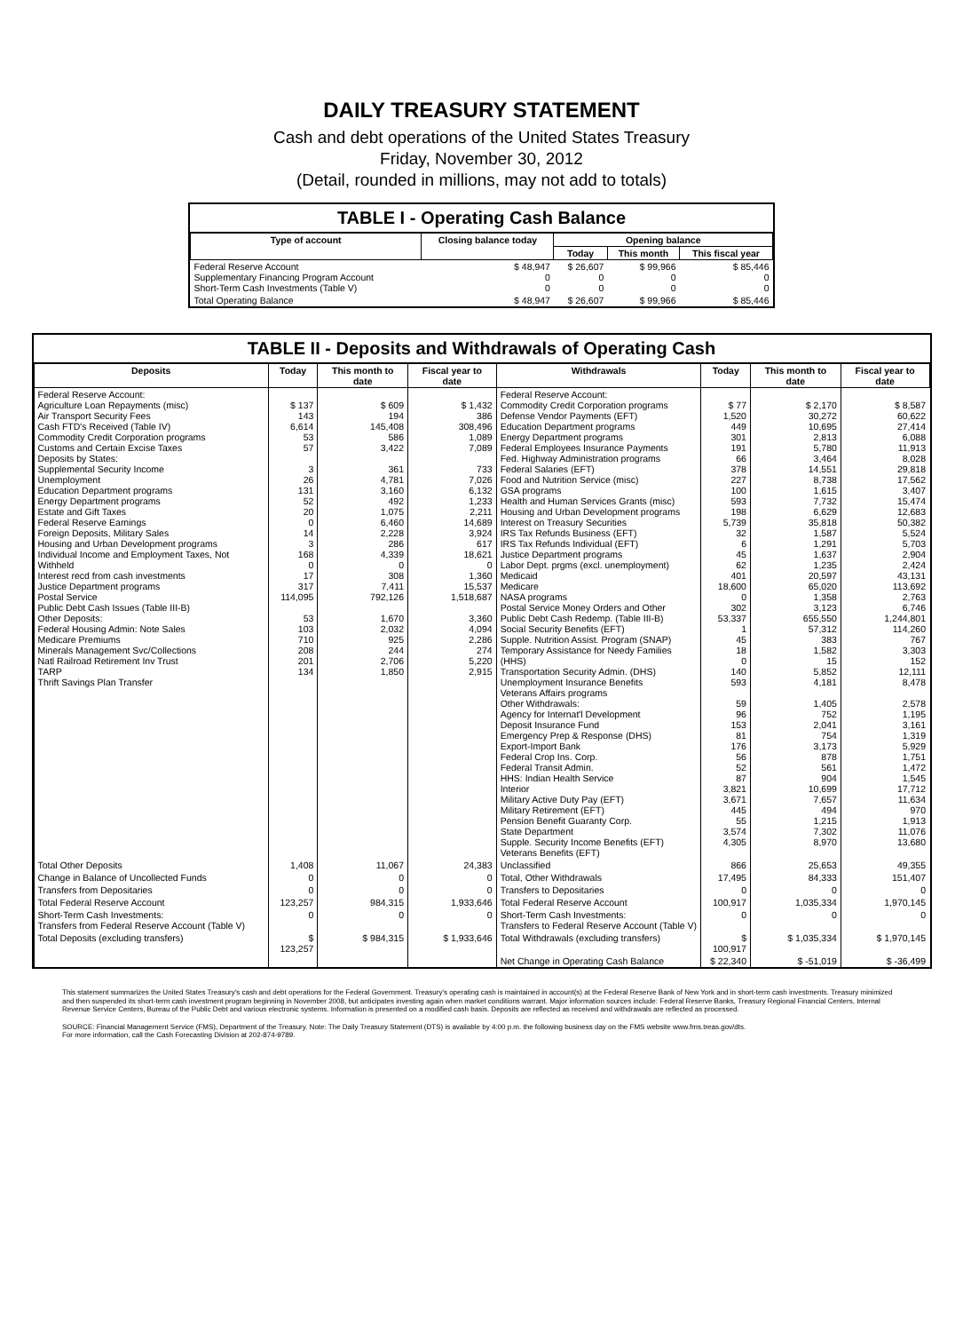DAILY TREASURY STATEMENT
Cash and debt operations of the United States Treasury
Friday, November 30, 2012
(Detail, rounded in millions, may not add to totals)
TABLE I - Operating Cash Balance
| Type of account | Closing balance today | Opening balance | | |
| --- | --- | --- | --- | --- |
| | | Today | This month | This fiscal year |
| Federal Reserve Account Supplementary Financing Program Account Short-Term Cash Investments (Table V) | $ 48,947 0 0 | $ 26,607 0 0 | $ 99,966 0 0 | $ 85,446 0 0 |
| Total Operating Balance | $ 48,947 | $ 26,607 | $ 99,966 | $ 85,446 |
TABLE II - Deposits and Withdrawals of Operating Cash
| Deposits | Today | This month to date | Fiscal year to date | Withdrawals | Today | This month to date | Fiscal year to date |
| --- | --- | --- | --- | --- | --- | --- | --- |
| Federal Reserve Account: Agriculture Loan Repayments (misc) Air Transport Security Fees Cash FTD's Received (Table IV) Commodity Credit Corporation programs Customs and Certain Excise Taxes Deposits by States: Supplemental Security Income Unemployment Education Department programs Energy Department programs Estate and Gift Taxes Federal Reserve Earnings Foreign Deposits, Military Sales Housing and Urban Development programs Individual Income and Employment Taxes, Not Withheld Interest recd from cash investments Justice Department programs Postal Service Public Debt Cash Issues (Table III-B) Other Deposits: Federal Housing Admin: Note Sales Medicare Premiums Minerals Management Svc/Collections Natl Railroad Retirement Inv Trust TARP Thrift Savings Plan Transfer | $ 137 143 6,614 53 57 3 26 131 52 20 0 14 3 168 0 17 317 114,095 53 103 710 208 201 134 | $ 609 194 145,408 586 3,422 361 4,781 3,160 492 1,075 6,460 2,228 286 4,339 0 308 7,411 792,126 1,670 2,032 925 244 2,706 1,850 | $ 1,432 386 308,496 1,089 7,089 733 7,026 6,132 1,233 2,211 14,689 3,924 617 18,621 0 1,360 15,537 1,518,687 3,360 4,094 2,286 274 5,220 2,915 | Federal Reserve Account: Commodity Credit Corporation programs Defense Vendor Payments (EFT) Education Department programs Energy Department programs Federal Employees Insurance Payments Fed. Highway Administration programs Federal Salaries (EFT) Food and Nutrition Service (misc) GSA programs Health and Human Services Grants (misc) Housing and Urban Development programs Interest on Treasury Securities IRS Tax Refunds Business (EFT) IRS Tax Refunds Individual (EFT) Justice Department programs Labor Dept. prgms (excl. unemployment) Medicaid Medicare NASA programs Postal Service Money Orders and Other Public Debt Cash Redemp. (Table III-B) Social Security Benefits (EFT) Supple. Nutrition Assist. Program (SNAP) Temporary Assistance for Needy Families (HHS) Transportation Security Admin. (DHS) Unemployment Insurance Benefits Veterans Affairs programs Other Withdrawals: Agency for Internat'l Development Deposit Insurance Fund Emergency Prep & Response (DHS) Export-Import Bank Federal Crop Ins. Corp. Federal Transit Admin. HHS: Indian Health Service Interior Military Active Duty Pay (EFT) Military Retirement (EFT) Pension Benefit Guaranty Corp. State Department Supple. Security Income Benefits (EFT) Veterans Benefits (EFT) | $ 77 1,520 449 301 191 66 378 227 100 593 198 5,739 32 6 45 62 401 18,600 0 302 53,337 1 45 18 0 140 593 59 96 153 81 176 56 52 87 3,821 3,671 445 55 3,574 4,305 | $ 2,170 30,272 10,695 2,813 5,780 3,464 14,551 8,738 1,615 7,732 6,629 35,818 1,587 1,291 1,637 1,235 20,597 65,020 1,358 3,123 655,550 57,312 383 1,582 15 5,852 4,181 1,405 752 2,041 754 3,173 878 561 904 10,699 7,657 494 1,215 7,302 8,970 | $ 8,587 60,622 27,414 6,088 11,913 8,028 29,818 17,562 3,407 15,474 12,683 50,382 5,524 5,703 2,904 2,424 43,131 113,692 2,763 6,746 1,244,801 114,260 767 3,303 152 12,111 8,478 2,578 1,195 3,161 1,319 5,929 1,751 1,472 1,545 17,712 11,634 970 1,913 11,076 13,680 |
| Total Other Deposits | 1,408 | 11,067 | 24,383 | Unclassified | 866 | 25,653 | 49,355 |
| Change in Balance of Uncollected Funds | 0 | 0 | 0 | Total, Other Withdrawals | 17,495 | 84,333 | 151,407 |
| Transfers from Depositaries | 0 | 0 | 0 | Transfers to Depositaries | 0 | 0 | 0 |
| Total Federal Reserve Account | 123,257 | 984,315 | 1,933,646 | Total Federal Reserve Account | 100,917 | 1,035,334 | 1,970,145 |
| Short-Term Cash Investments: Transfers from Federal Reserve Account (Table V) | 0 | 0 | 0 | Short-Term Cash Investments: Transfers to Federal Reserve Account (Table V) | 0 | 0 | 0 |
| Total Deposits (excluding transfers) | $ 123,257 | $ 984,315 | $ 1,933,646 | Total Withdrawals (excluding transfers) | $ 100,917 | $ 1,035,334 | $ 1,970,145 |
| | | | | Net Change in Operating Cash Balance | $ 22,340 | $ -51,019 | $ -36,499 |
This statement summarizes the United States Treasury's cash and debt operations for the Federal Government. Treasury's operating cash is maintained in account(s) at the Federal Reserve Bank of New York and in short-term cash investments. Treasury minimized and then suspended its short-term cash investment program beginning in November 2008, but anticipates investing again when market conditions warrant. Major information sources include: Federal Reserve Banks, Treasury Regional Financial Centers, Internal Revenue Service Centers, Bureau of the Public Debt and various electronic systems. Information is presented on a modified cash basis. Deposits are reflected as received and withdrawals are reflected as processed.
SOURCE: Financial Management Service (FMS), Department of the Treasury. Note: The Daily Treasury Statement (DTS) is available by 4:00 p.m. the following business day on the FMS website www.fms.treas.gov/dts.
For more information, call the Cash Forecasting Division at 202-874-9789.